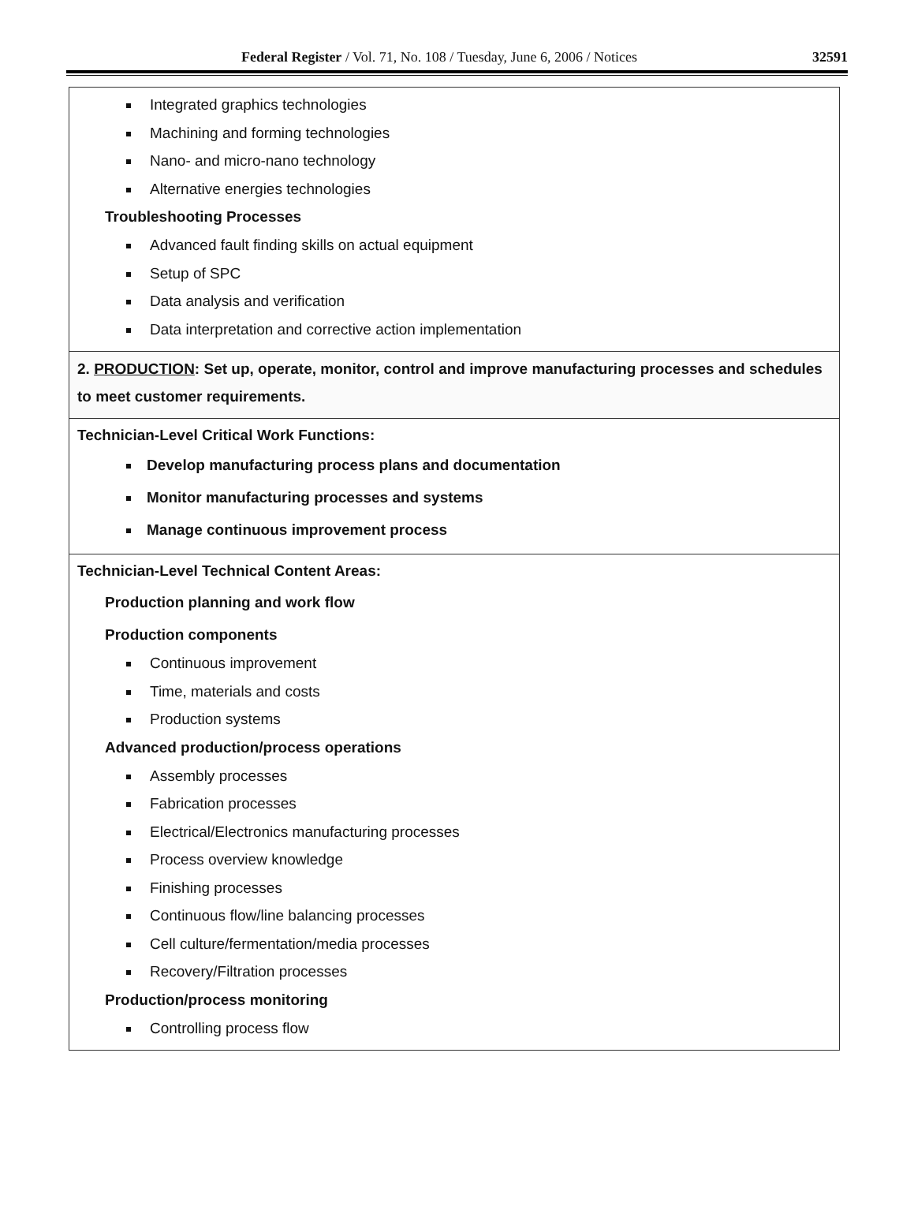Federal Register / Vol. 71, No. 108 / Tuesday, June 6, 2006 / Notices 32591
| Integrated graphics technologies Machining and forming technologies Nano- and micro-nano technology Alternative energies technologies Troubleshooting Processes Advanced fault finding skills on actual equipment Setup of SPC Data analysis and verification Data interpretation and corrective action implementation |
| 2. PRODUCTION : Set up, operate, monitor, control and improve manufacturing processes and schedules to meet customer requirements. |
| Technician-Level Critical Work Functions: Develop manufacturing process plans and documentation Monitor manufacturing processes and systems Manage continuous improvement process |
| Technician-Level Technical Content Areas: Production planning and work flow Production components Continuous improvement Time, materials and costs Production systems Advanced production/process operations Assembly processes Fabrication processes Electrical/Electronics manufacturing processes Process overview knowledge Finishing processes Continuous flow/line balancing processes Cell culture/fermentation/media processes Recovery/Filtration processes Production/process monitoring Controlling process flow |